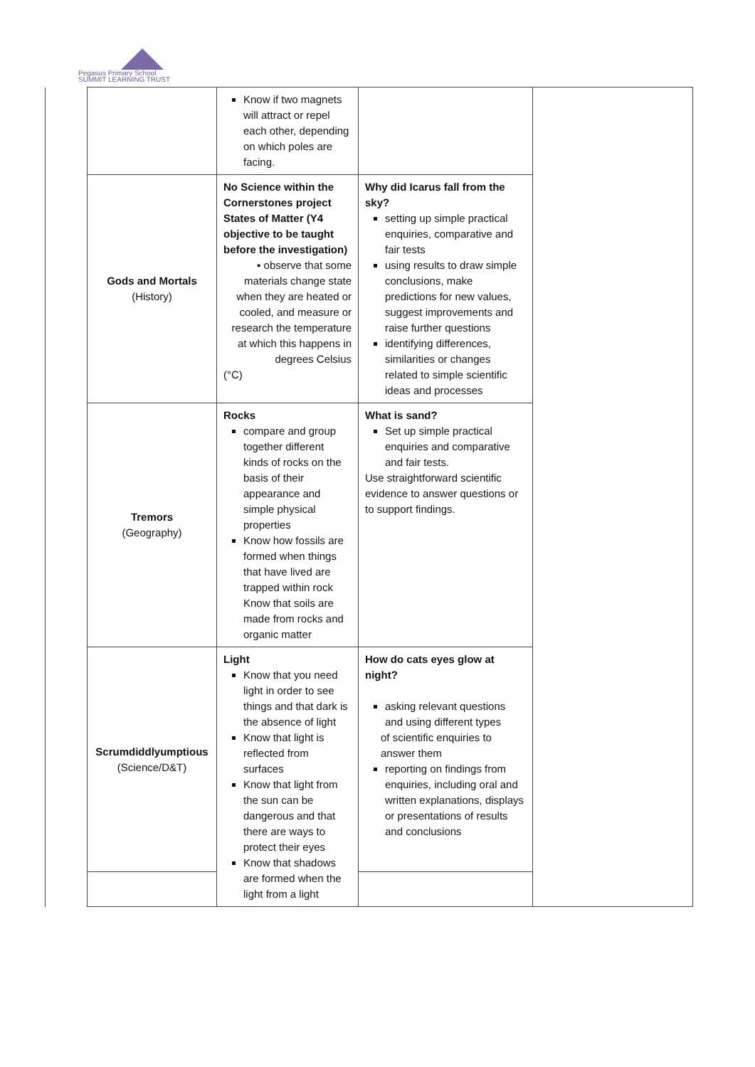Pegasus Primary School
SUMMIT LEARNING TRUST
| | | Know if two magnets will attract or repel each other, depending on which poles are facing. | | |
| | Gods and Mortals (History) | No Science within the Cornerstones project States of Matter (Y4 objective to be taught before the investigation) ▪ observe that some materials change state when they are heated or cooled, and measure or research the temperature at which this happens in degrees Celsius (°C) | Why did Icarus fall from the sky? setting up simple practical enquiries, comparative and fair tests using results to draw simple conclusions, make predictions for new values, suggest improvements and raise further questions identifying differences, similarities or changes related to simple scientific ideas and processes | |
| | Tremors (Geography) | Rocks compare and group together different kinds of rocks on the basis of their appearance and simple physical properties Know how fossils are formed when things that have lived are trapped within rock Know that soils are made from rocks and organic matter | What is sand? Set up simple practical enquiries and comparative and fair tests. Use straightforward scientific evidence to answer questions or to support findings. | |
| | Scrumdiddlyumptious (Science/D&T) | Light Know that you need light in order to see things and that dark is the absence of light Know that light is reflected from surfaces Know that light from the sun can be dangerous and that there are ways to protect their eyes Know that shadows are formed when the light from a light | How do cats eyes glow at night? asking relevant questions and using different types of scientific enquiries to answer them reporting on findings from enquiries, including oral and written explanations, displays or presentations of results and conclusions | |